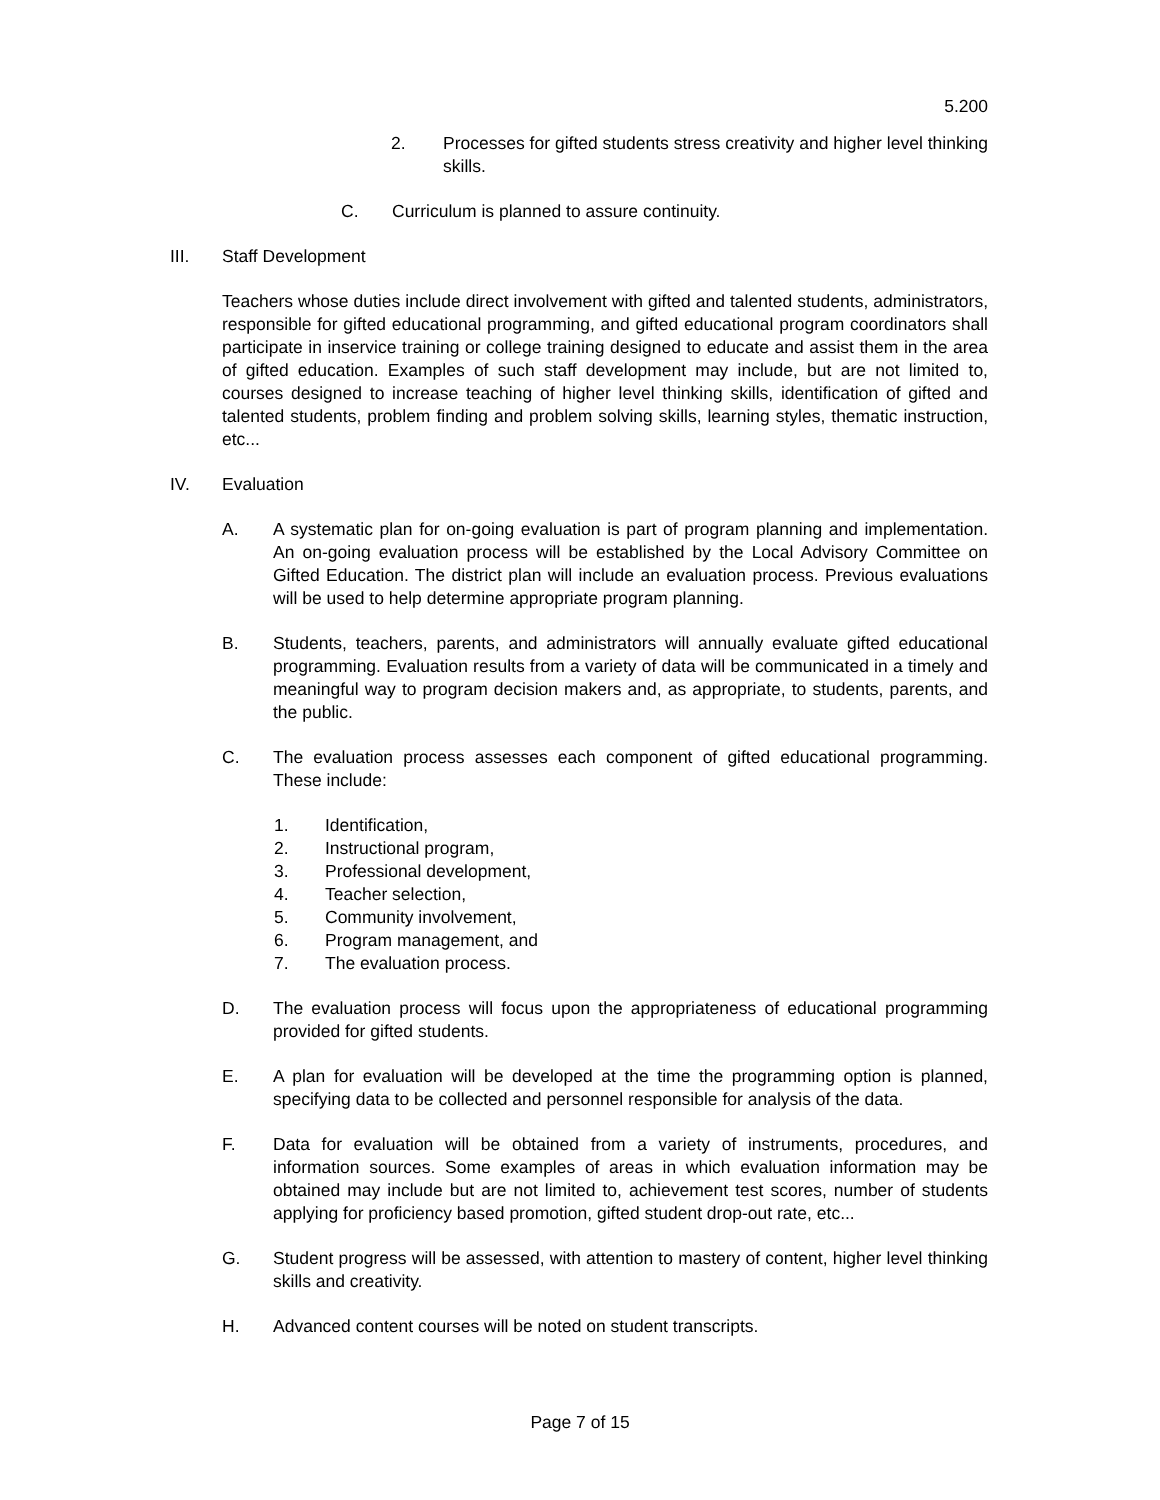5.200
2. Processes for gifted students stress creativity and higher level thinking skills.
C. Curriculum is planned to assure continuity.
III. Staff Development
Teachers whose duties include direct involvement with gifted and talented students, administrators, responsible for gifted educational programming, and gifted educational program coordinators shall participate in inservice training or college training designed to educate and assist them in the area of gifted education. Examples of such staff development may include, but are not limited to, courses designed to increase teaching of higher level thinking skills, identification of gifted and talented students, problem finding and problem solving skills, learning styles, thematic instruction, etc...
IV. Evaluation
A. A systematic plan for on-going evaluation is part of program planning and implementation. An on-going evaluation process will be established by the Local Advisory Committee on Gifted Education. The district plan will include an evaluation process. Previous evaluations will be used to help determine appropriate program planning.
B. Students, teachers, parents, and administrators will annually evaluate gifted educational programming. Evaluation results from a variety of data will be communicated in a timely and meaningful way to program decision makers and, as appropriate, to students, parents, and the public.
C. The evaluation process assesses each component of gifted educational programming. These include:
1. Identification,
2. Instructional program,
3. Professional development,
4. Teacher selection,
5. Community involvement,
6. Program management, and
7. The evaluation process.
D. The evaluation process will focus upon the appropriateness of educational programming provided for gifted students.
E. A plan for evaluation will be developed at the time the programming option is planned, specifying data to be collected and personnel responsible for analysis of the data.
F. Data for evaluation will be obtained from a variety of instruments, procedures, and information sources. Some examples of areas in which evaluation information may be obtained may include but are not limited to, achievement test scores, number of students applying for proficiency based promotion, gifted student drop-out rate, etc...
G. Student progress will be assessed, with attention to mastery of content, higher level thinking skills and creativity.
H. Advanced content courses will be noted on student transcripts.
Page 7 of 15